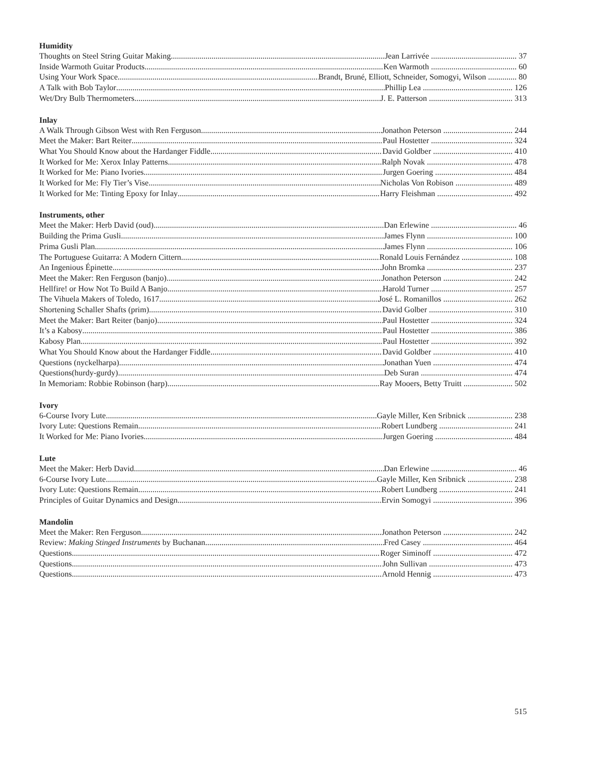Humidity
Thoughts on Steel String Guitar Making Jean Larrivée .......................................... 37
Inside Warmoth Guitar Products Ken Warmoth .......................................... 60
Using Your Work Space Brandt, Bruné, Elliott, Schneider, Somogyi, Wilson .............. 80
A Talk with Bob Taylor Phillip Lea ............................................ 126
Wet/Dry Bulb Thermometers J. E. Patterson ......................................... 313
Inlay
A Walk Through Gibson West with Ren Ferguson Jonathon Peterson .................................. 244
Meet the Maker: Bart Reiter Paul Hostetter ........................................ 324
What You Should Know about the Hardanger Fiddle David Goldber ....................................... 410
It Worked for Me: Xerox Inlay Patterns Ralph Novak .......................................... 478
It Worked for Me: Piano Ivories Jurgen Goering ...................................... 484
It Worked for Me: Fly Tier’s Vise Nicholas Von Robison ............................ 489
It Worked for Me: Tinting Epoxy for Inlay Harry Fleishman ..................................... 492
Instruments, other
Meet the Maker: Herb David (oud) Dan Erlewine .......................................... 46
Building the Prima Gusli James Flynn .......................................... 100
Prima Gusli Plan James Flynn .......................................... 106
The Portuguese Guitarra: A Modern Cittern Ronald Louis Fernández ......................... 108
An Ingenious Épinette John Bromka .......................................... 237
Meet the Maker: Ren Ferguson (banjo) Jonathon Peterson .................................. 242
Hellfire! or How Not To Build A Banjo Harold Turner ........................................ 257
The Vihuela Makers of Toledo, 1617 José L. Romanillos .................................. 262
Shortening Schaller Shafts (prim) David Golber ......................................... 310
Meet the Maker: Bart Reiter (banjo) Paul Hostetter ........................................ 324
It’s a Kabosy Paul Hostetter ........................................ 386
Kabosy Plan Paul Hostetter ........................................ 392
What You Should Know about the Hardanger Fiddle David Goldber ....................................... 410
Questions (nyckelharpa) Jonathan Yuen ....................................... 474
Questions(hurdy-gurdy) Deb Suran ............................................. 474
In Memoriam: Robbie Robinson (harp) Ray Mooers, Betty Truitt ........................ 502
Ivory
6-Course Ivory Lute Gayle Miller, Ken Sribnick ...................... 238
Ivory Lute: Questions Remain Robert Lundberg .................................... 241
It Worked for Me: Piano Ivories Jurgen Goering ...................................... 484
Lute
Meet the Maker: Herb David Dan Erlewine .......................................... 46
6-Course Ivory Lute Gayle Miller, Ken Sribnick ...................... 238
Ivory Lute: Questions Remain Robert Lundberg .................................... 241
Principles of Guitar Dynamics and Design Ervin Somogyi ....................................... 396
Mandolin
Meet the Maker: Ren Ferguson Jonathon Peterson .................................. 242
Review: Making Stinged Instruments by Buchanan Fred Casey ............................................ 464
Questions Roger Siminoff ....................................... 472
Questions John Sullivan ......................................... 473
Questions Arnold Hennig ....................................... 473
515